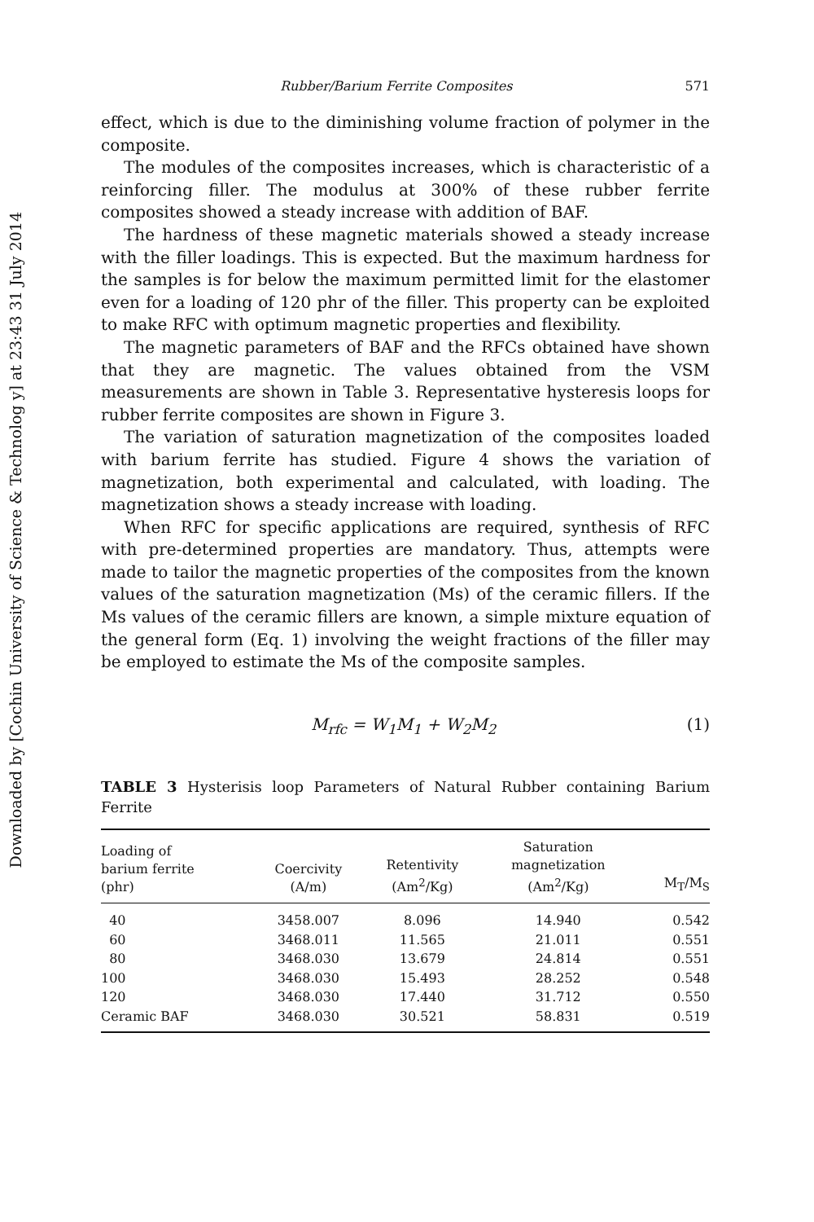Downloaded by [Cochin University of Science & Technolog y] at 23:43 31 July 2014
Rubber/Barium Ferrite Composites 571
effect, which is due to the diminishing volume fraction of polymer in the composite.
The modules of the composites increases, which is characteristic of a reinforcing filler. The modulus at 300% of these rubber ferrite composites showed a steady increase with addition of BAF.
The hardness of these magnetic materials showed a steady increase with the filler loadings. This is expected. But the maximum hardness for the samples is for below the maximum permitted limit for the elastomer even for a loading of 120 phr of the filler. This property can be exploited to make RFC with optimum magnetic properties and flexibility.
The magnetic parameters of BAF and the RFCs obtained have shown that they are magnetic. The values obtained from the VSM measurements are shown in Table 3. Representative hysteresis loops for rubber ferrite composites are shown in Figure 3.
The variation of saturation magnetization of the composites loaded with barium ferrite has studied. Figure 4 shows the variation of magnetization, both experimental and calculated, with loading. The magnetization shows a steady increase with loading.
When RFC for specific applications are required, synthesis of RFC with pre-determined properties are mandatory. Thus, attempts were made to tailor the magnetic properties of the composites from the known values of the saturation magnetization (Ms) of the ceramic fillers. If the Ms values of the ceramic fillers are known, a simple mixture equation of the general form (Eq. 1) involving the weight fractions of the filler may be employed to estimate the Ms of the composite samples.
M<sub>rfc</sub> = W<sub>1</sub>M<sub>1</sub> + W<sub>2</sub>M<sub>2</sub> (1)
TABLE 3 Hysterisis loop Parameters of Natural Rubber containing Barium Ferrite
| Loading of barium ferrite (phr) | Coercivity (A/m) | Retentivity (Am<sup>2</sup>/Kg) | Saturation magnetization (Am<sup>2</sup>/Kg) | M<sub>T</sub>/M<sub>S</sub> |
| --- | --- | --- | --- | --- |
| 40 | 3458.007 | 8.096 | 14.940 | 0.542 |
| 60 | 3468.011 | 11.565 | 21.011 | 0.551 |
| 80 | 3468.030 | 13.679 | 24.814 | 0.551 |
| 100 | 3468.030 | 15.493 | 28.252 | 0.548 |
| 120 | 3468.030 | 17.440 | 31.712 | 0.550 |
| Ceramic BAF | 3468.030 | 30.521 | 58.831 | 0.519 |